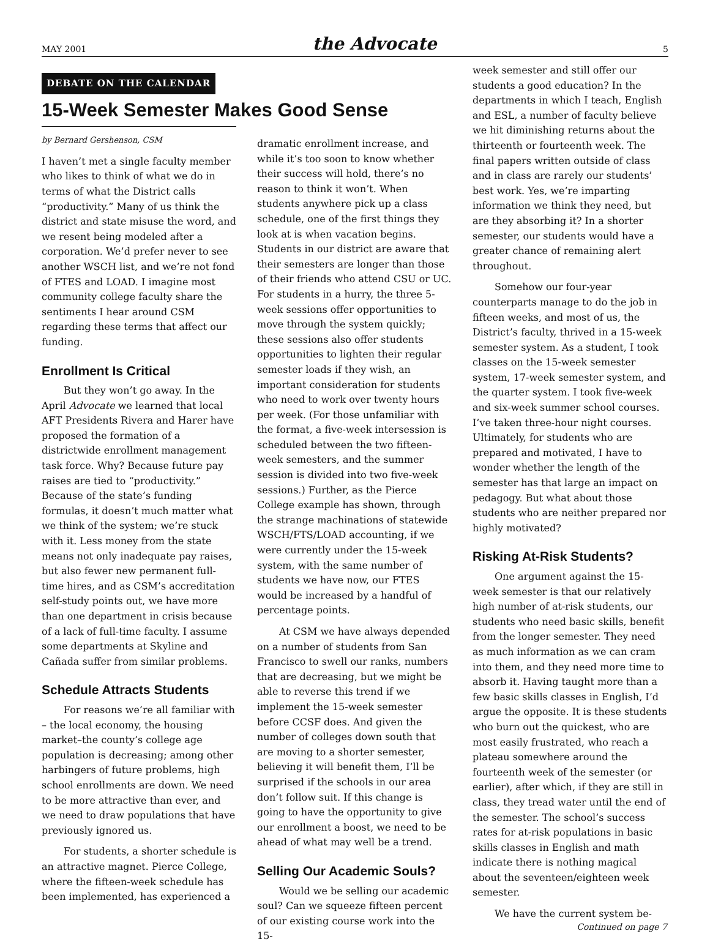MAY 2001 the Advocate 5
DEBATE ON THE CALENDAR
15-Week Semester Makes Good Sense
by Bernard Gershenson, CSM
I haven’t met a single faculty member who likes to think of what we do in terms of what the District calls “productivity.” Many of us think the district and state misuse the word, and we resent being modeled after a corporation. We’d prefer never to see another WSCH list, and we’re not fond of FTES and LOAD. I imagine most community college faculty share the sentiments I hear around CSM regarding these terms that affect our funding.
Enrollment Is Critical
But they won’t go away. In the April Advocate we learned that local AFT Presidents Rivera and Harer have proposed the formation of a districtwide enrollment management task force. Why? Because future pay raises are tied to “productivity.” Because of the state’s funding formulas, it doesn’t much matter what we think of the system; we’re stuck with it. Less money from the state means not only inadequate pay raises, but also fewer new permanent full-time hires, and as CSM’s accreditation self-study points out, we have more than one department in crisis because of a lack of full-time faculty. I assume some departments at Skyline and Cañada suffer from similar problems.
Schedule Attracts Students
For reasons we’re all familiar with – the local economy, the housing market–the county’s college age population is decreasing; among other harbingers of future problems, high school enrollments are down. We need to be more attractive than ever, and we need to draw populations that have previously ignored us.
For students, a shorter schedule is an attractive magnet. Pierce College, where the fifteen-week schedule has been implemented, has experienced a
dramatic enrollment increase, and while it’s too soon to know whether their success will hold, there’s no reason to think it won’t. When students anywhere pick up a class schedule, one of the first things they look at is when vacation begins. Students in our district are aware that their semesters are longer than those of their friends who attend CSU or UC. For students in a hurry, the three 5-week sessions offer opportunities to move through the system quickly; these sessions also offer students opportunities to lighten their regular semester loads if they wish, an important consideration for students who need to work over twenty hours per week. (For those unfamiliar with the format, a five-week intersession is scheduled between the two fifteen-week semesters, and the summer session is divided into two five-week sessions.) Further, as the Pierce College example has shown, through the strange machinations of statewide WSCH/FTS/LOAD accounting, if we were currently under the 15-week system, with the same number of students we have now, our FTES would be increased by a handful of percentage points.
At CSM we have always depended on a number of students from San Francisco to swell our ranks, numbers that are decreasing, but we might be able to reverse this trend if we implement the 15-week semester before CCSF does. And given the number of colleges down south that are moving to a shorter semester, believing it will benefit them, I’ll be surprised if the schools in our area don’t follow suit. If this change is going to have the opportunity to give our enrollment a boost, we need to be ahead of what may well be a trend.
Selling Our Academic Souls?
Would we be selling our academic soul? Can we squeeze fifteen percent of our existing course work into the 15-
week semester and still offer our students a good education? In the departments in which I teach, English and ESL, a number of faculty believe we hit diminishing returns about the thirteenth or fourteenth week. The final papers written outside of class and in class are rarely our students’ best work. Yes, we’re imparting information we think they need, but are they absorbing it? In a shorter semester, our students would have a greater chance of remaining alert throughout.
Somehow our four-year counterparts manage to do the job in fifteen weeks, and most of us, the District’s faculty, thrived in a 15-week semester system. As a student, I took classes on the 15-week semester system, 17-week semester system, and the quarter system. I took five-week and six-week summer school courses. I’ve taken three-hour night courses. Ultimately, for students who are prepared and motivated, I have to wonder whether the length of the semester has that large an impact on pedagogy. But what about those students who are neither prepared nor highly motivated?
Risking At-Risk Students?
One argument against the 15-week semester is that our relatively high number of at-risk students, our students who need basic skills, benefit from the longer semester. They need as much information as we can cram into them, and they need more time to absorb it. Having taught more than a few basic skills classes in English, I’d argue the opposite. It is these students who burn out the quickest, who are most easily frustrated, who reach a plateau somewhere around the fourteenth week of the semester (or earlier), after which, if they are still in class, they tread water until the end of the semester. The school’s success rates for at-risk populations in basic skills classes in English and math indicate there is nothing magical about the seventeen/eighteen week semester.
We have the current system be-
Continued on page 7